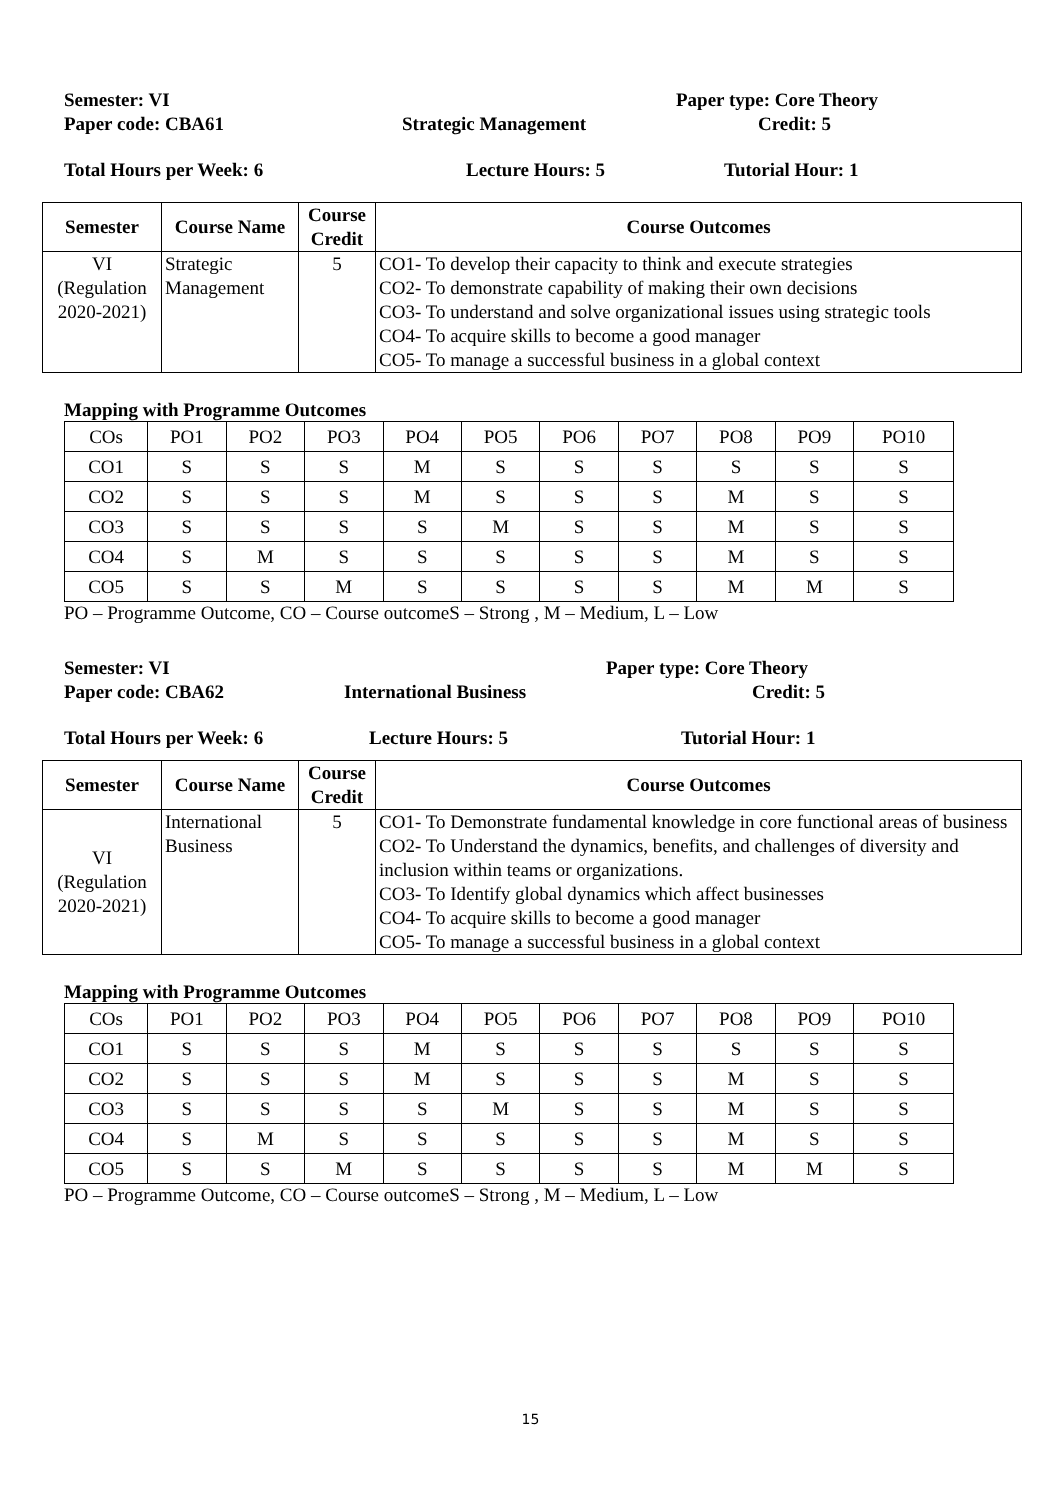Semester: VI Paper type: Core Theory
Paper code: CBA61 Strategic Management Credit: 5
Total Hours per Week: 6 Lecture Hours: 5 Tutorial Hour: 1
| Semester | Course Name | Course Credit | Course Outcomes |
| --- | --- | --- | --- |
| VI (Regulation 2020-2021) | Strategic Management | 5 | CO1- To develop their capacity to think and execute strategies CO2- To demonstrate capability of making their own decisions CO3- To understand and solve organizational issues using strategic tools CO4- To acquire skills to become a good manager CO5- To manage a successful business in a global context |
Mapping with Programme Outcomes
| COs | PO1 | PO2 | PO3 | PO4 | PO5 | PO6 | PO7 | PO8 | PO9 | PO10 |
| CO1 | S | S | S | M | S | S | S | S | S | S |
| CO2 | S | S | S | M | S | S | S | M | S | S |
| CO3 | S | S | S | S | M | S | S | M | S | S |
| CO4 | S | M | S | S | S | S | S | M | S | S |
| CO5 | S | S | M | S | S | S | S | M | M | S |
PO – Programme Outcome, CO – Course outcomeS – Strong , M – Medium, L – Low
Semester: VI Paper type: Core Theory
Paper code: CBA62 International Business Credit: 5
Total Hours per Week: 6 Lecture Hours: 5 Tutorial Hour: 1
| Semester | Course Name | Course Credit | Course Outcomes |
| --- | --- | --- | --- |
| VI (Regulation 2020-2021) | International Business | 5 | CO1- To Demonstrate fundamental knowledge in core functional areas of business CO2- To Understand the dynamics, benefits, and challenges of diversity and inclusion within teams or organizations. CO3- To Identify global dynamics which affect businesses CO4- To acquire skills to become a good manager CO5- To manage a successful business in a global context |
Mapping with Programme Outcomes
| COs | PO1 | PO2 | PO3 | PO4 | PO5 | PO6 | PO7 | PO8 | PO9 | PO10 |
| CO1 | S | S | S | M | S | S | S | S | S | S |
| CO2 | S | S | S | M | S | S | S | M | S | S |
| CO3 | S | S | S | S | M | S | S | M | S | S |
| CO4 | S | M | S | S | S | S | S | M | S | S |
| CO5 | S | S | M | S | S | S | S | M | M | S |
PO – Programme Outcome, CO – Course outcomeS – Strong , M – Medium, L – Low
15